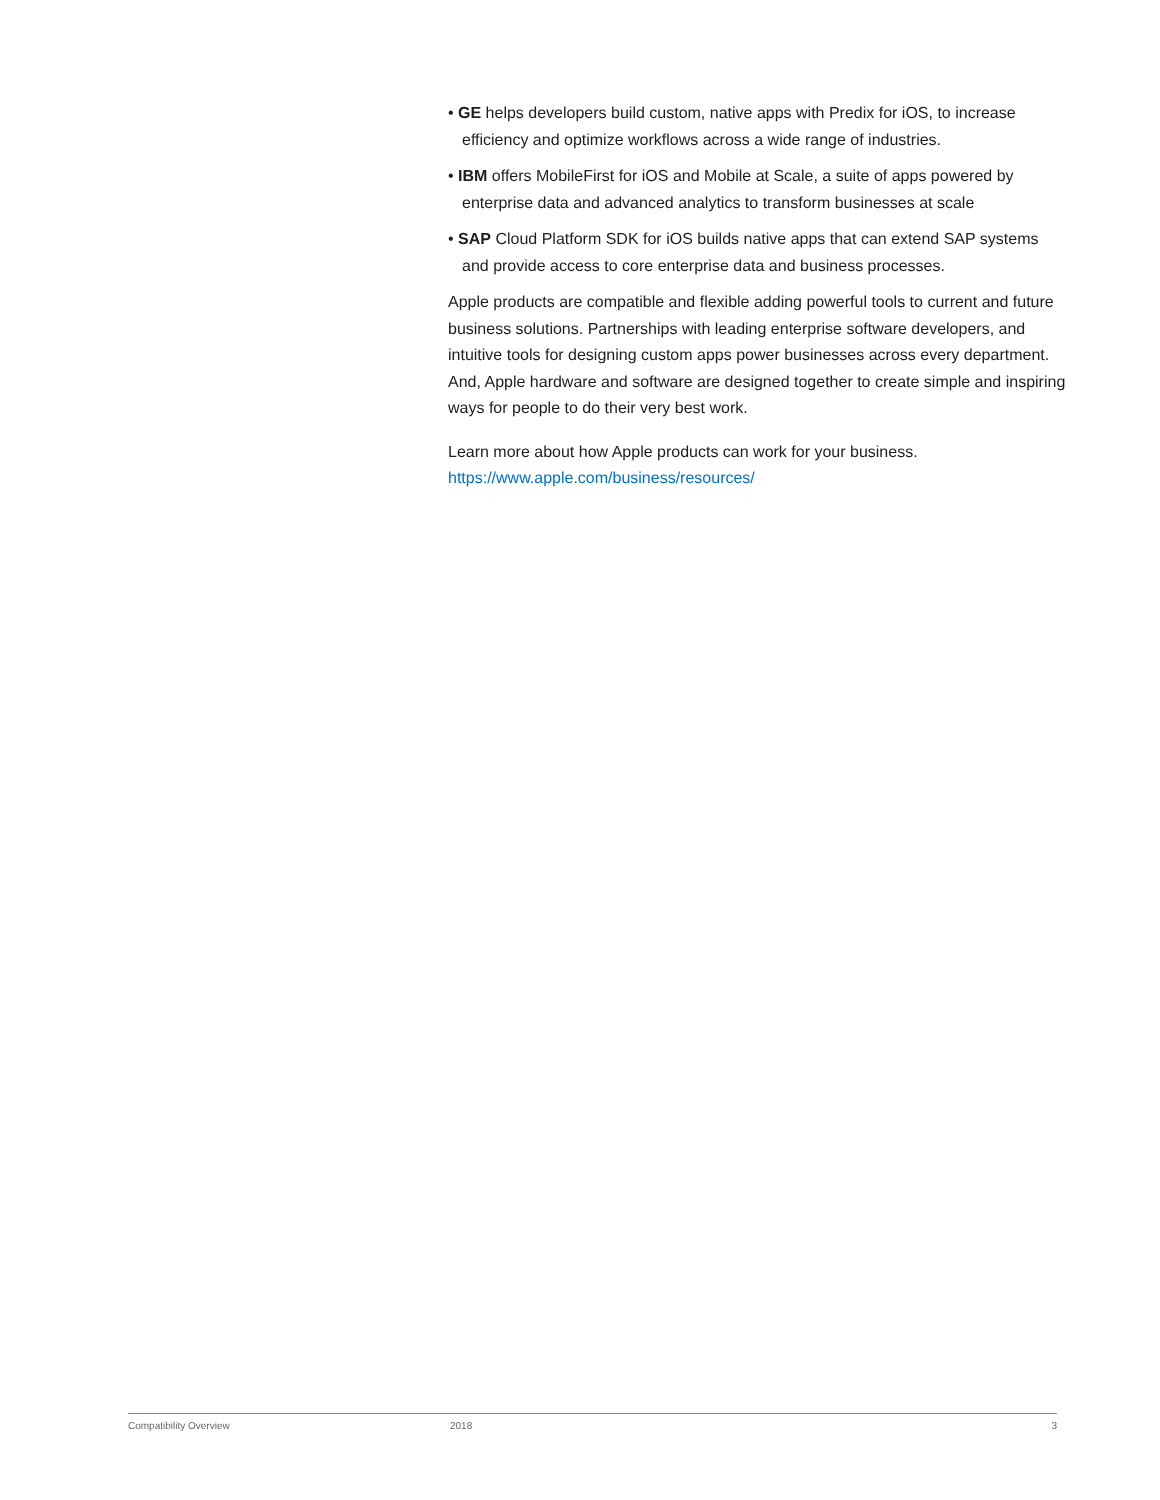• GE helps developers build custom, native apps with Predix for iOS, to increase efficiency and optimize workflows across a wide range of industries.
• IBM offers MobileFirst for iOS and Mobile at Scale, a suite of apps powered by enterprise data and advanced analytics to transform businesses at scale
• SAP Cloud Platform SDK for iOS builds native apps that can extend SAP systems and provide access to core enterprise data and business processes.
Apple products are compatible and flexible adding powerful tools to current and future business solutions. Partnerships with leading enterprise software developers, and intuitive tools for designing custom apps power businesses across every department. And, Apple hardware and software are designed together to create simple and inspiring ways for people to do their very best work.
Learn more about how Apple products can work for your business.
https://www.apple.com/business/resources/
Compatibility Overview 2018 3